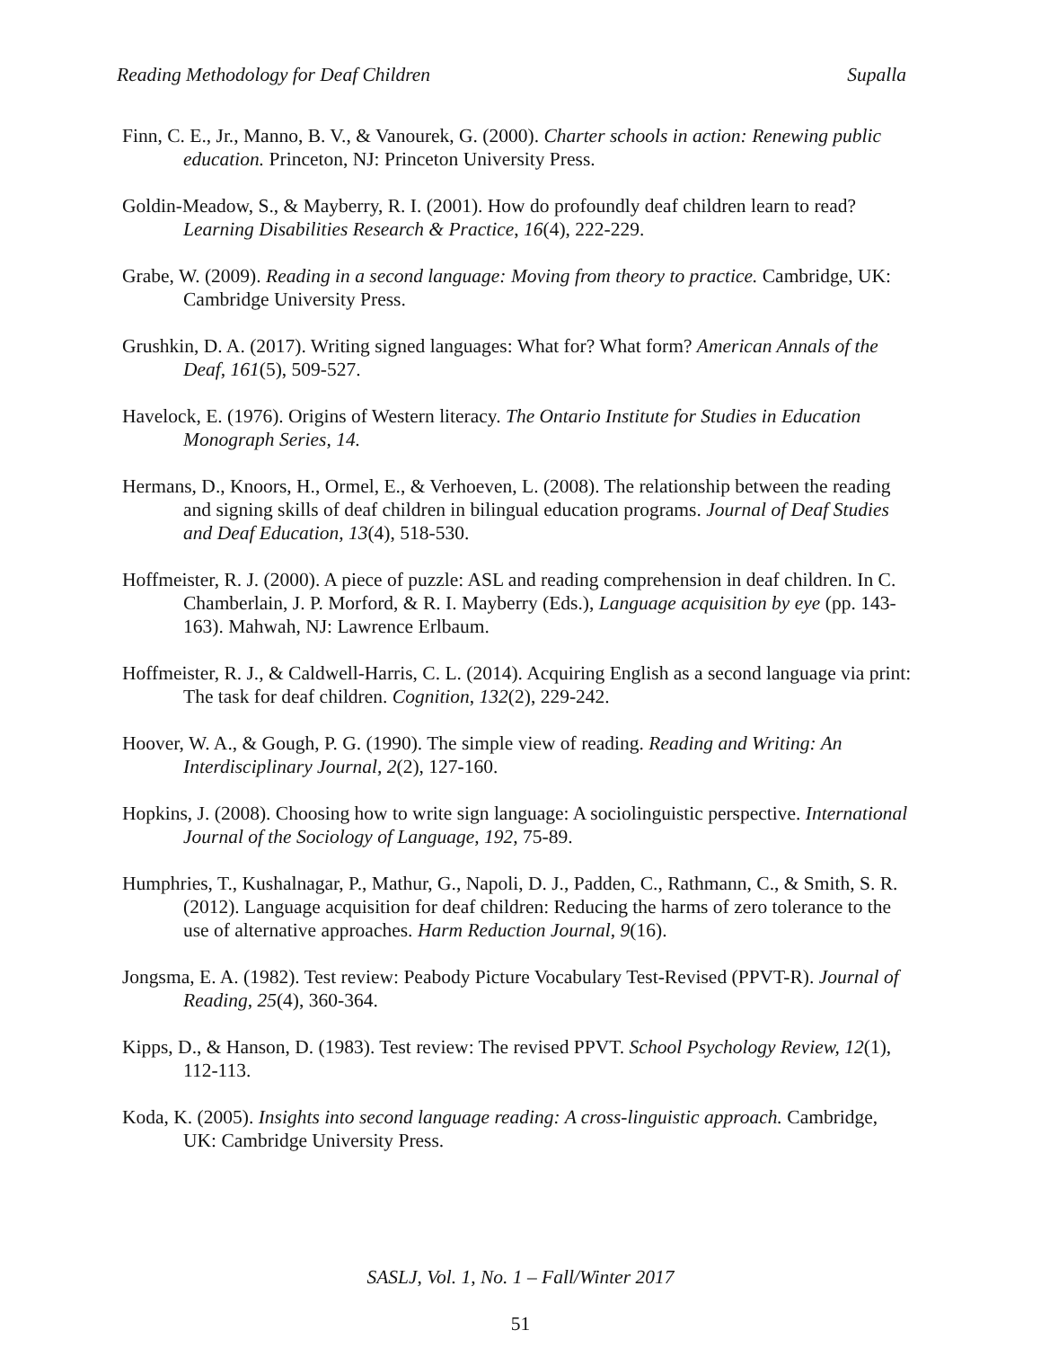Reading Methodology for Deaf Children Supalla
Finn, C. E., Jr., Manno, B. V., & Vanourek, G. (2000). Charter schools in action: Renewing public education. Princeton, NJ: Princeton University Press.
Goldin-Meadow, S., & Mayberry, R. I. (2001). How do profoundly deaf children learn to read? Learning Disabilities Research & Practice, 16(4), 222-229.
Grabe, W. (2009). Reading in a second language: Moving from theory to practice. Cambridge, UK: Cambridge University Press.
Grushkin, D. A. (2017). Writing signed languages: What for? What form? American Annals of the Deaf, 161(5), 509-527.
Havelock, E. (1976). Origins of Western literacy. The Ontario Institute for Studies in Education Monograph Series, 14.
Hermans, D., Knoors, H., Ormel, E., & Verhoeven, L. (2008). The relationship between the reading and signing skills of deaf children in bilingual education programs. Journal of Deaf Studies and Deaf Education, 13(4), 518-530.
Hoffmeister, R. J. (2000). A piece of puzzle: ASL and reading comprehension in deaf children. In C. Chamberlain, J. P. Morford, & R. I. Mayberry (Eds.), Language acquisition by eye (pp. 143-163). Mahwah, NJ: Lawrence Erlbaum.
Hoffmeister, R. J., & Caldwell-Harris, C. L. (2014). Acquiring English as a second language via print: The task for deaf children. Cognition, 132(2), 229-242.
Hoover, W. A., & Gough, P. G. (1990). The simple view of reading. Reading and Writing: An Interdisciplinary Journal, 2(2), 127-160.
Hopkins, J. (2008). Choosing how to write sign language: A sociolinguistic perspective. International Journal of the Sociology of Language, 192, 75-89.
Humphries, T., Kushalnagar, P., Mathur, G., Napoli, D. J., Padden, C., Rathmann, C., & Smith, S. R. (2012). Language acquisition for deaf children: Reducing the harms of zero tolerance to the use of alternative approaches. Harm Reduction Journal, 9(16).
Jongsma, E. A. (1982). Test review: Peabody Picture Vocabulary Test-Revised (PPVT-R). Journal of Reading, 25(4), 360-364.
Kipps, D., & Hanson, D. (1983). Test review: The revised PPVT. School Psychology Review, 12(1), 112-113.
Koda, K. (2005). Insights into second language reading: A cross-linguistic approach. Cambridge, UK: Cambridge University Press.
SASLJ, Vol. 1, No. 1 – Fall/Winter 2017
51